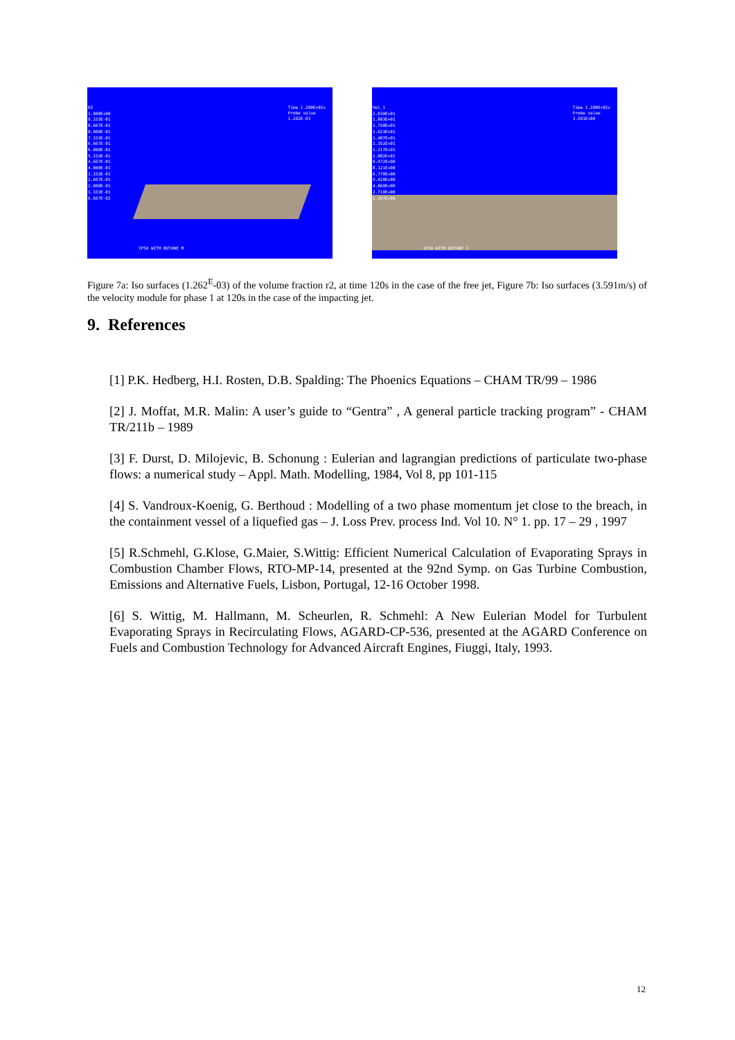R2
1.000E+00
9.333E-01
8.667E-01
8.000E-01
7.333E-01
6.667E-01
6.000E-01
5.333E-01
4.667E-01
4.000E-01
3.333E-01
2.667E-01
2.000E-01
1.333E-01
6.667E-02
Time 1.200E+02s
Probe value
1.262E-03
IPSA WITH BUTANE M
Vel_1
2.030E+01
1.893E+01
1.758E+01
1.623E+01
1.487E+01
1.352E+01
1.217E+01
1.082E+01
9.472E+00
8.121E+00
6.770E+00
5.420E+00
4.069E+00
2.718E+00
1.367E+00
Time 1.200E+02s
Probe value
3.591E+00
IPSA WITH BUTANE I
Figure 7a: Iso surfaces (1.262<sup>E</sup>-03) of the volume fraction r2, at time 120s in the case of the free jet, Figure 7b: Iso surfaces (3.591m/s) of the velocity module for phase 1 at 120s in the case of the impacting jet.
9. References
[1] P.K. Hedberg, H.I. Rosten, D.B. Spalding: The Phoenics Equations – CHAM TR/99 – 1986
[2] J. Moffat, M.R. Malin: A user’s guide to “Gentra” , A general particle tracking program” - CHAM TR/211b – 1989
[3] F. Durst, D. Milojevic, B. Schonung : Eulerian and lagrangian predictions of particulate two-phase flows: a numerical study – Appl. Math. Modelling, 1984, Vol 8, pp 101-115
[4] S. Vandroux-Koenig, G. Berthoud : Modelling of a two phase momentum jet close to the breach, in the containment vessel of a liquefied gas – J. Loss Prev. process Ind. Vol 10. N° 1. pp. 17 – 29 , 1997
[5] R.Schmehl, G.Klose, G.Maier, S.Wittig: Efficient Numerical Calculation of Evaporating Sprays in Combustion Chamber Flows, RTO-MP-14, presented at the 92nd Symp. on Gas Turbine Combustion, Emissions and Alternative Fuels, Lisbon, Portugal, 12-16 October 1998.
[6] S. Wittig, M. Hallmann, M. Scheurlen, R. Schmehl: A New Eulerian Model for Turbulent Evaporating Sprays in Recirculating Flows, AGARD-CP-536, presented at the AGARD Conference on Fuels and Combustion Technology for Advanced Aircraft Engines, Fiuggi, Italy, 1993.
12